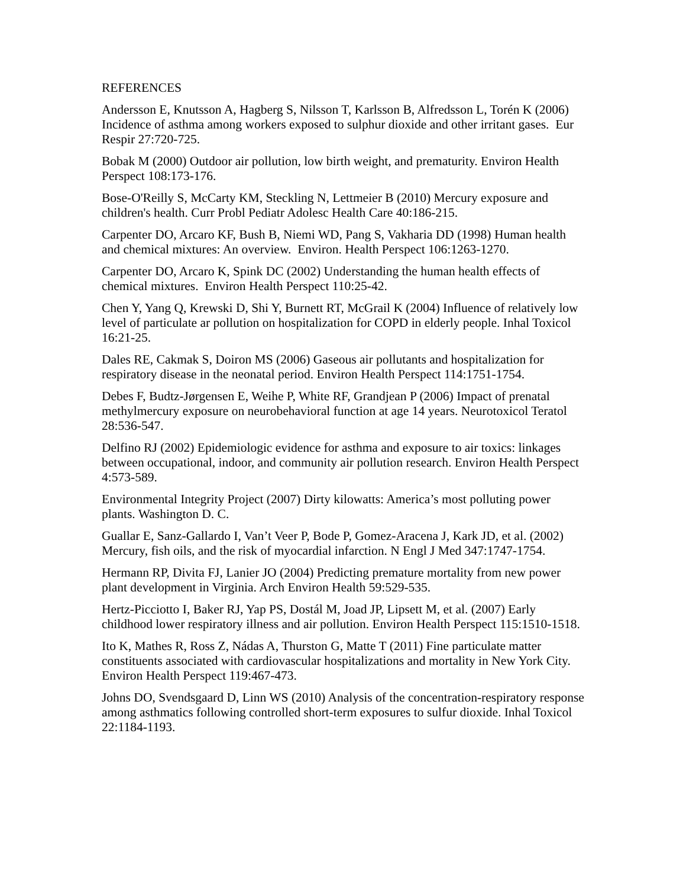REFERENCES
Andersson E, Knutsson A, Hagberg S, Nilsson T, Karlsson B, Alfredsson L, Torén K (2006) Incidence of asthma among workers exposed to sulphur dioxide and other irritant gases. Eur Respir 27:720-725.
Bobak M (2000) Outdoor air pollution, low birth weight, and prematurity. Environ Health Perspect 108:173-176.
Bose-O'Reilly S, McCarty KM, Steckling N, Lettmeier B (2010) Mercury exposure and children's health. Curr Probl Pediatr Adolesc Health Care 40:186-215.
Carpenter DO, Arcaro KF, Bush B, Niemi WD, Pang S, Vakharia DD (1998) Human health and chemical mixtures: An overview. Environ. Health Perspect 106:1263-1270.
Carpenter DO, Arcaro K, Spink DC (2002) Understanding the human health effects of chemical mixtures. Environ Health Perspect 110:25-42.
Chen Y, Yang Q, Krewski D, Shi Y, Burnett RT, McGrail K (2004) Influence of relatively low level of particulate ar pollution on hospitalization for COPD in elderly people. Inhal Toxicol 16:21-25.
Dales RE, Cakmak S, Doiron MS (2006) Gaseous air pollutants and hospitalization for respiratory disease in the neonatal period. Environ Health Perspect 114:1751-1754.
Debes F, Budtz-Jørgensen E, Weihe P, White RF, Grandjean P (2006) Impact of prenatal methylmercury exposure on neurobehavioral function at age 14 years. Neurotoxicol Teratol 28:536-547.
Delfino RJ (2002) Epidemiologic evidence for asthma and exposure to air toxics: linkages between occupational, indoor, and community air pollution research. Environ Health Perspect 4:573-589.
Environmental Integrity Project (2007) Dirty kilowatts: America’s most polluting power plants. Washington D. C.
Guallar E, Sanz-Gallardo I, Van’t Veer P, Bode P, Gomez-Aracena J, Kark JD, et al. (2002) Mercury, fish oils, and the risk of myocardial infarction. N Engl J Med 347:1747-1754.
Hermann RP, Divita FJ, Lanier JO (2004) Predicting premature mortality from new power plant development in Virginia. Arch Environ Health 59:529-535.
Hertz-Picciotto I, Baker RJ, Yap PS, Dostál M, Joad JP, Lipsett M, et al. (2007) Early childhood lower respiratory illness and air pollution. Environ Health Perspect 115:1510-1518.
Ito K, Mathes R, Ross Z, Nádas A, Thurston G, Matte T (2011) Fine particulate matter constituents associated with cardiovascular hospitalizations and mortality in New York City. Environ Health Perspect 119:467-473.
Johns DO, Svendsgaard D, Linn WS (2010) Analysis of the concentration-respiratory response among asthmatics following controlled short-term exposures to sulfur dioxide. Inhal Toxicol 22:1184-1193.